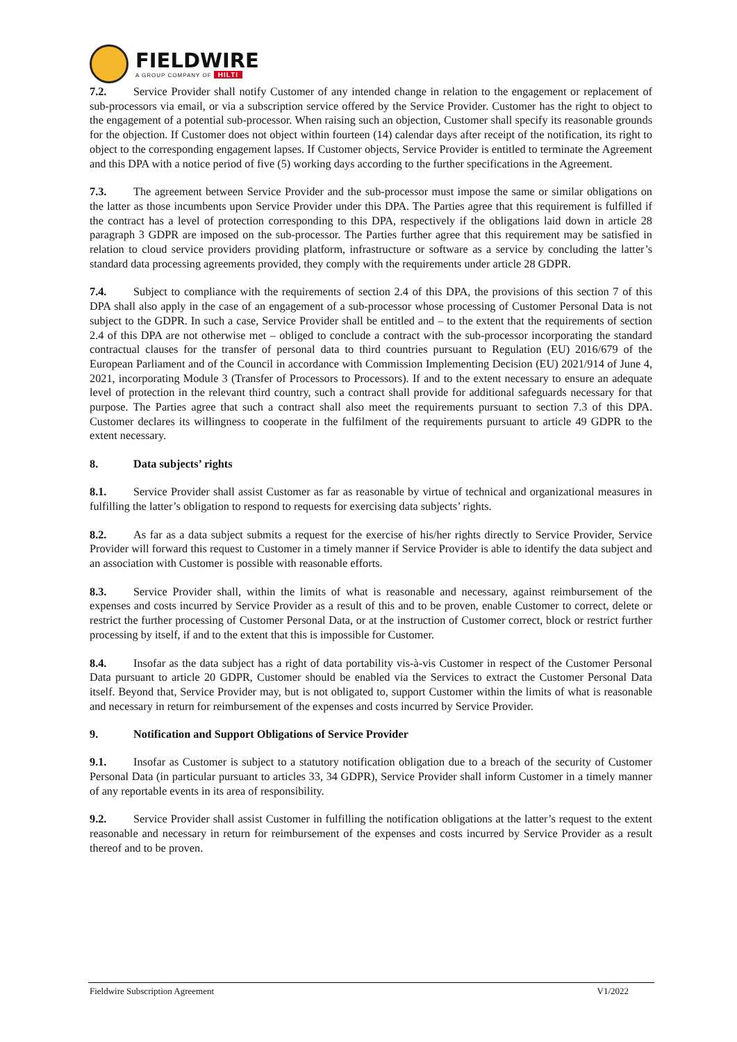FIELDWIRE
A GROUP COMPANY OF HILTI
7.2. Service Provider shall notify Customer of any intended change in relation to the engagement or replacement of sub-processors via email, or via a subscription service offered by the Service Provider. Customer has the right to object to the engagement of a potential sub-processor. When raising such an objection, Customer shall specify its reasonable grounds for the objection. If Customer does not object within fourteen (14) calendar days after receipt of the notification, its right to object to the corresponding engagement lapses. If Customer objects, Service Provider is entitled to terminate the Agreement and this DPA with a notice period of five (5) working days according to the further specifications in the Agreement.
7.3. The agreement between Service Provider and the sub-processor must impose the same or similar obligations on the latter as those incumbents upon Service Provider under this DPA. The Parties agree that this requirement is fulfilled if the contract has a level of protection corresponding to this DPA, respectively if the obligations laid down in article 28 paragraph 3 GDPR are imposed on the sub-processor. The Parties further agree that this requirement may be satisfied in relation to cloud service providers providing platform, infrastructure or software as a service by concluding the latter’s standard data processing agreements provided, they comply with the requirements under article 28 GDPR.
7.4. Subject to compliance with the requirements of section 2.4 of this DPA, the provisions of this section 7 of this DPA shall also apply in the case of an engagement of a sub-processor whose processing of Customer Personal Data is not subject to the GDPR. In such a case, Service Provider shall be entitled and – to the extent that the requirements of section 2.4 of this DPA are not otherwise met – obliged to conclude a contract with the sub-processor incorporating the standard contractual clauses for the transfer of personal data to third countries pursuant to Regulation (EU) 2016/679 of the European Parliament and of the Council in accordance with Commission Implementing Decision (EU) 2021/914 of June 4, 2021, incorporating Module 3 (Transfer of Processors to Processors). If and to the extent necessary to ensure an adequate level of protection in the relevant third country, such a contract shall provide for additional safeguards necessary for that purpose. The Parties agree that such a contract shall also meet the requirements pursuant to section 7.3 of this DPA. Customer declares its willingness to cooperate in the fulfilment of the requirements pursuant to article 49 GDPR to the extent necessary.
8. Data subjects’ rights
8.1. Service Provider shall assist Customer as far as reasonable by virtue of technical and organizational measures in fulfilling the latter’s obligation to respond to requests for exercising data subjects’ rights.
8.2. As far as a data subject submits a request for the exercise of his/her rights directly to Service Provider, Service Provider will forward this request to Customer in a timely manner if Service Provider is able to identify the data subject and an association with Customer is possible with reasonable efforts.
8.3. Service Provider shall, within the limits of what is reasonable and necessary, against reimbursement of the expenses and costs incurred by Service Provider as a result of this and to be proven, enable Customer to correct, delete or restrict the further processing of Customer Personal Data, or at the instruction of Customer correct, block or restrict further processing by itself, if and to the extent that this is impossible for Customer.
8.4. Insofar as the data subject has a right of data portability vis-à-vis Customer in respect of the Customer Personal Data pursuant to article 20 GDPR, Customer should be enabled via the Services to extract the Customer Personal Data itself. Beyond that, Service Provider may, but is not obligated to, support Customer within the limits of what is reasonable and necessary in return for reimbursement of the expenses and costs incurred by Service Provider.
9. Notification and Support Obligations of Service Provider
9.1. Insofar as Customer is subject to a statutory notification obligation due to a breach of the security of Customer Personal Data (in particular pursuant to articles 33, 34 GDPR), Service Provider shall inform Customer in a timely manner of any reportable events in its area of responsibility.
9.2. Service Provider shall assist Customer in fulfilling the notification obligations at the latter’s request to the extent reasonable and necessary in return for reimbursement of the expenses and costs incurred by Service Provider as a result thereof and to be proven.
Fieldwire Subscription Agreement V1/2022